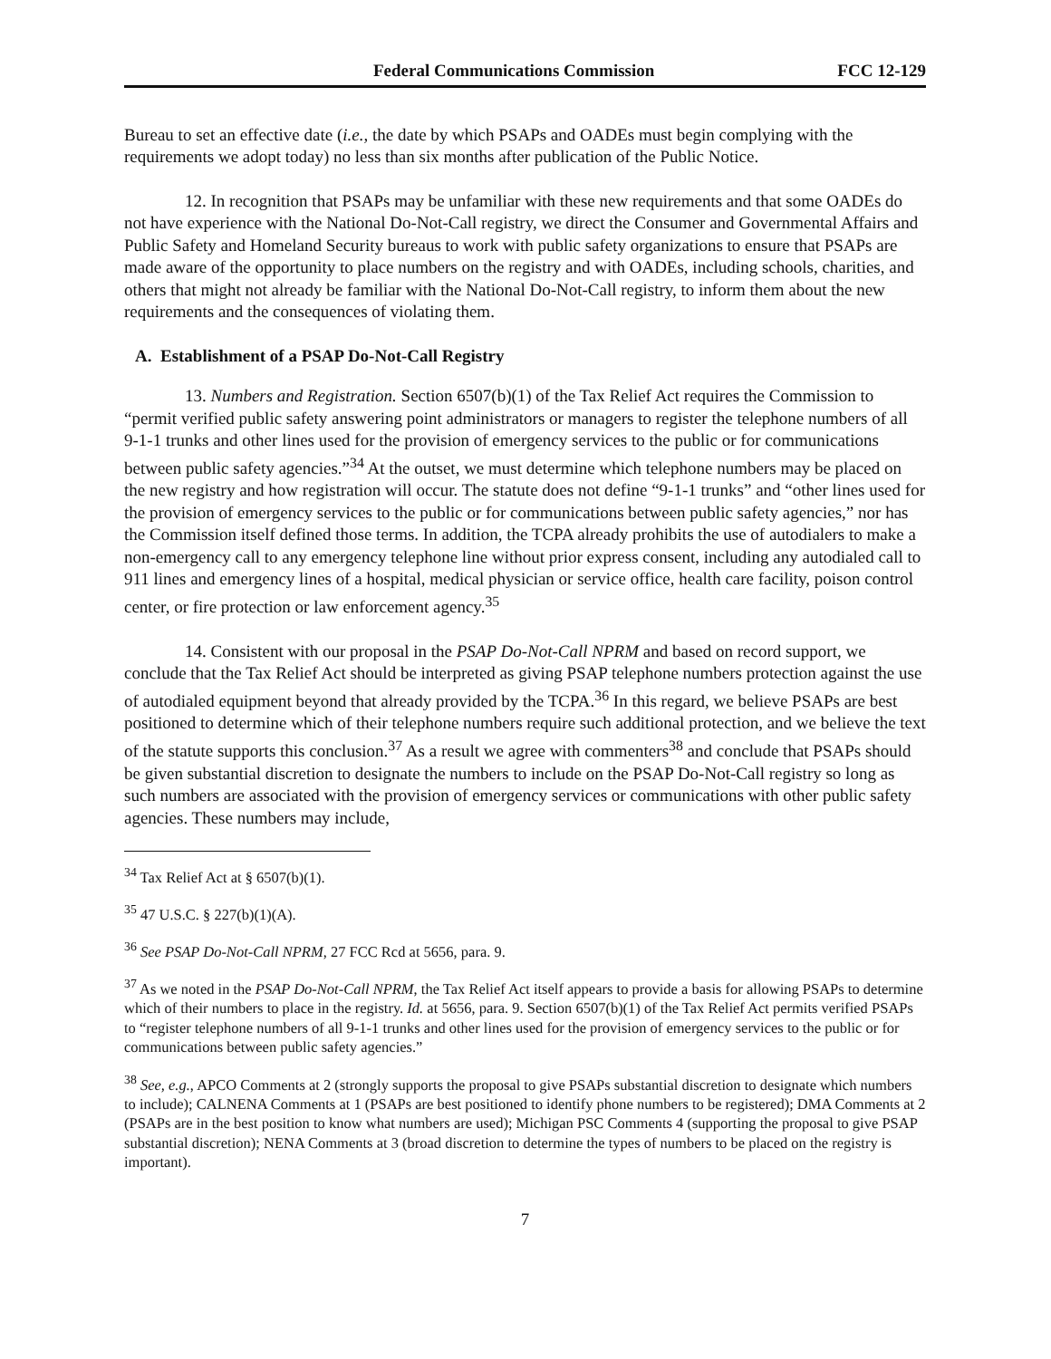Federal Communications Commission FCC 12-129
Bureau to set an effective date (i.e., the date by which PSAPs and OADEs must begin complying with the requirements we adopt today) no less than six months after publication of the Public Notice.
12. In recognition that PSAPs may be unfamiliar with these new requirements and that some OADEs do not have experience with the National Do-Not-Call registry, we direct the Consumer and Governmental Affairs and Public Safety and Homeland Security bureaus to work with public safety organizations to ensure that PSAPs are made aware of the opportunity to place numbers on the registry and with OADEs, including schools, charities, and others that might not already be familiar with the National Do-Not-Call registry, to inform them about the new requirements and the consequences of violating them.
A. Establishment of a PSAP Do-Not-Call Registry
13. Numbers and Registration. Section 6507(b)(1) of the Tax Relief Act requires the Commission to “permit verified public safety answering point administrators or managers to register the telephone numbers of all 9-1-1 trunks and other lines used for the provision of emergency services to the public or for communications between public safety agencies.”<sup>34</sup> At the outset, we must determine which telephone numbers may be placed on the new registry and how registration will occur. The statute does not define “9-1-1 trunks” and “other lines used for the provision of emergency services to the public or for communications between public safety agencies,” nor has the Commission itself defined those terms. In addition, the TCPA already prohibits the use of autodialers to make a non-emergency call to any emergency telephone line without prior express consent, including any autodialed call to 911 lines and emergency lines of a hospital, medical physician or service office, health care facility, poison control center, or fire protection or law enforcement agency.<sup>35</sup>
14. Consistent with our proposal in the PSAP Do-Not-Call NPRM and based on record support, we conclude that the Tax Relief Act should be interpreted as giving PSAP telephone numbers protection against the use of autodialed equipment beyond that already provided by the TCPA.<sup>36</sup> In this regard, we believe PSAPs are best positioned to determine which of their telephone numbers require such additional protection, and we believe the text of the statute supports this conclusion.<sup>37</sup> As a result we agree with commenters<sup>38</sup> and conclude that PSAPs should be given substantial discretion to designate the numbers to include on the PSAP Do-Not-Call registry so long as such numbers are associated with the provision of emergency services or communications with other public safety agencies. These numbers may include,
<sup>34</sup> Tax Relief Act at § 6507(b)(1).
<sup>35</sup> 47 U.S.C. § 227(b)(1)(A).
<sup>36</sup> See PSAP Do-Not-Call NPRM, 27 FCC Rcd at 5656, para. 9.
<sup>37</sup> As we noted in the PSAP Do-Not-Call NPRM, the Tax Relief Act itself appears to provide a basis for allowing PSAPs to determine which of their numbers to place in the registry. Id. at 5656, para. 9. Section 6507(b)(1) of the Tax Relief Act permits verified PSAPs to “register telephone numbers of all 9-1-1 trunks and other lines used for the provision of emergency services to the public or for communications between public safety agencies.”
<sup>38</sup> See, e.g., APCO Comments at 2 (strongly supports the proposal to give PSAPs substantial discretion to designate which numbers to include); CALNENA Comments at 1 (PSAPs are best positioned to identify phone numbers to be registered); DMA Comments at 2 (PSAPs are in the best position to know what numbers are used); Michigan PSC Comments 4 (supporting the proposal to give PSAP substantial discretion); NENA Comments at 3 (broad discretion to determine the types of numbers to be placed on the registry is important).
7